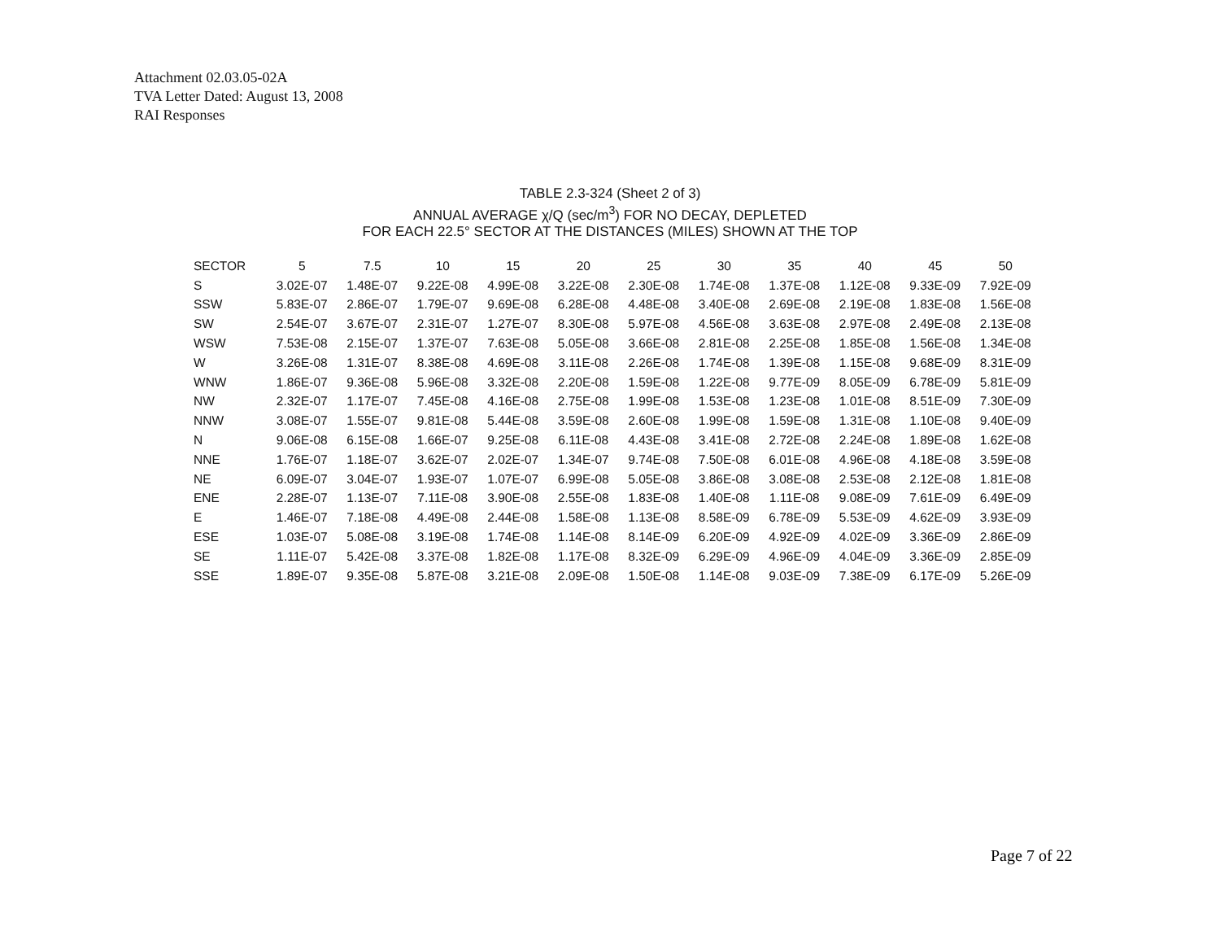Attachment 02.03.05-02A
TVA Letter Dated: August 13, 2008
RAI Responses
TABLE 2.3-324 (Sheet 2 of 3)
ANNUAL AVERAGE χ/Q (sec/m<sup>3</sup>) FOR NO DECAY, DEPLETED
FOR EACH 22.5° SECTOR AT THE DISTANCES (MILES) SHOWN AT THE TOP
| SECTOR | 5 | 7.5 | 10 | 15 | 20 | 25 | 30 | 35 | 40 | 45 | 50 |
| --- | --- | --- | --- | --- | --- | --- | --- | --- | --- | --- | --- |
| S | 3.02E-07 | 1.48E-07 | 9.22E-08 | 4.99E-08 | 3.22E-08 | 2.30E-08 | 1.74E-08 | 1.37E-08 | 1.12E-08 | 9.33E-09 | 7.92E-09 |
| SSW | 5.83E-07 | 2.86E-07 | 1.79E-07 | 9.69E-08 | 6.28E-08 | 4.48E-08 | 3.40E-08 | 2.69E-08 | 2.19E-08 | 1.83E-08 | 1.56E-08 |
| SW | 2.54E-07 | 3.67E-07 | 2.31E-07 | 1.27E-07 | 8.30E-08 | 5.97E-08 | 4.56E-08 | 3.63E-08 | 2.97E-08 | 2.49E-08 | 2.13E-08 |
| WSW | 7.53E-08 | 2.15E-07 | 1.37E-07 | 7.63E-08 | 5.05E-08 | 3.66E-08 | 2.81E-08 | 2.25E-08 | 1.85E-08 | 1.56E-08 | 1.34E-08 |
| W | 3.26E-08 | 1.31E-07 | 8.38E-08 | 4.69E-08 | 3.11E-08 | 2.26E-08 | 1.74E-08 | 1.39E-08 | 1.15E-08 | 9.68E-09 | 8.31E-09 |
| WNW | 1.86E-07 | 9.36E-08 | 5.96E-08 | 3.32E-08 | 2.20E-08 | 1.59E-08 | 1.22E-08 | 9.77E-09 | 8.05E-09 | 6.78E-09 | 5.81E-09 |
| NW | 2.32E-07 | 1.17E-07 | 7.45E-08 | 4.16E-08 | 2.75E-08 | 1.99E-08 | 1.53E-08 | 1.23E-08 | 1.01E-08 | 8.51E-09 | 7.30E-09 |
| NNW | 3.08E-07 | 1.55E-07 | 9.81E-08 | 5.44E-08 | 3.59E-08 | 2.60E-08 | 1.99E-08 | 1.59E-08 | 1.31E-08 | 1.10E-08 | 9.40E-09 |
| N | 9.06E-08 | 6.15E-08 | 1.66E-07 | 9.25E-08 | 6.11E-08 | 4.43E-08 | 3.41E-08 | 2.72E-08 | 2.24E-08 | 1.89E-08 | 1.62E-08 |
| NNE | 1.76E-07 | 1.18E-07 | 3.62E-07 | 2.02E-07 | 1.34E-07 | 9.74E-08 | 7.50E-08 | 6.01E-08 | 4.96E-08 | 4.18E-08 | 3.59E-08 |
| NE | 6.09E-07 | 3.04E-07 | 1.93E-07 | 1.07E-07 | 6.99E-08 | 5.05E-08 | 3.86E-08 | 3.08E-08 | 2.53E-08 | 2.12E-08 | 1.81E-08 |
| ENE | 2.28E-07 | 1.13E-07 | 7.11E-08 | 3.90E-08 | 2.55E-08 | 1.83E-08 | 1.40E-08 | 1.11E-08 | 9.08E-09 | 7.61E-09 | 6.49E-09 |
| E | 1.46E-07 | 7.18E-08 | 4.49E-08 | 2.44E-08 | 1.58E-08 | 1.13E-08 | 8.58E-09 | 6.78E-09 | 5.53E-09 | 4.62E-09 | 3.93E-09 |
| ESE | 1.03E-07 | 5.08E-08 | 3.19E-08 | 1.74E-08 | 1.14E-08 | 8.14E-09 | 6.20E-09 | 4.92E-09 | 4.02E-09 | 3.36E-09 | 2.86E-09 |
| SE | 1.11E-07 | 5.42E-08 | 3.37E-08 | 1.82E-08 | 1.17E-08 | 8.32E-09 | 6.29E-09 | 4.96E-09 | 4.04E-09 | 3.36E-09 | 2.85E-09 |
| SSE | 1.89E-07 | 9.35E-08 | 5.87E-08 | 3.21E-08 | 2.09E-08 | 1.50E-08 | 1.14E-08 | 9.03E-09 | 7.38E-09 | 6.17E-09 | 5.26E-09 |
Page 7 of 22